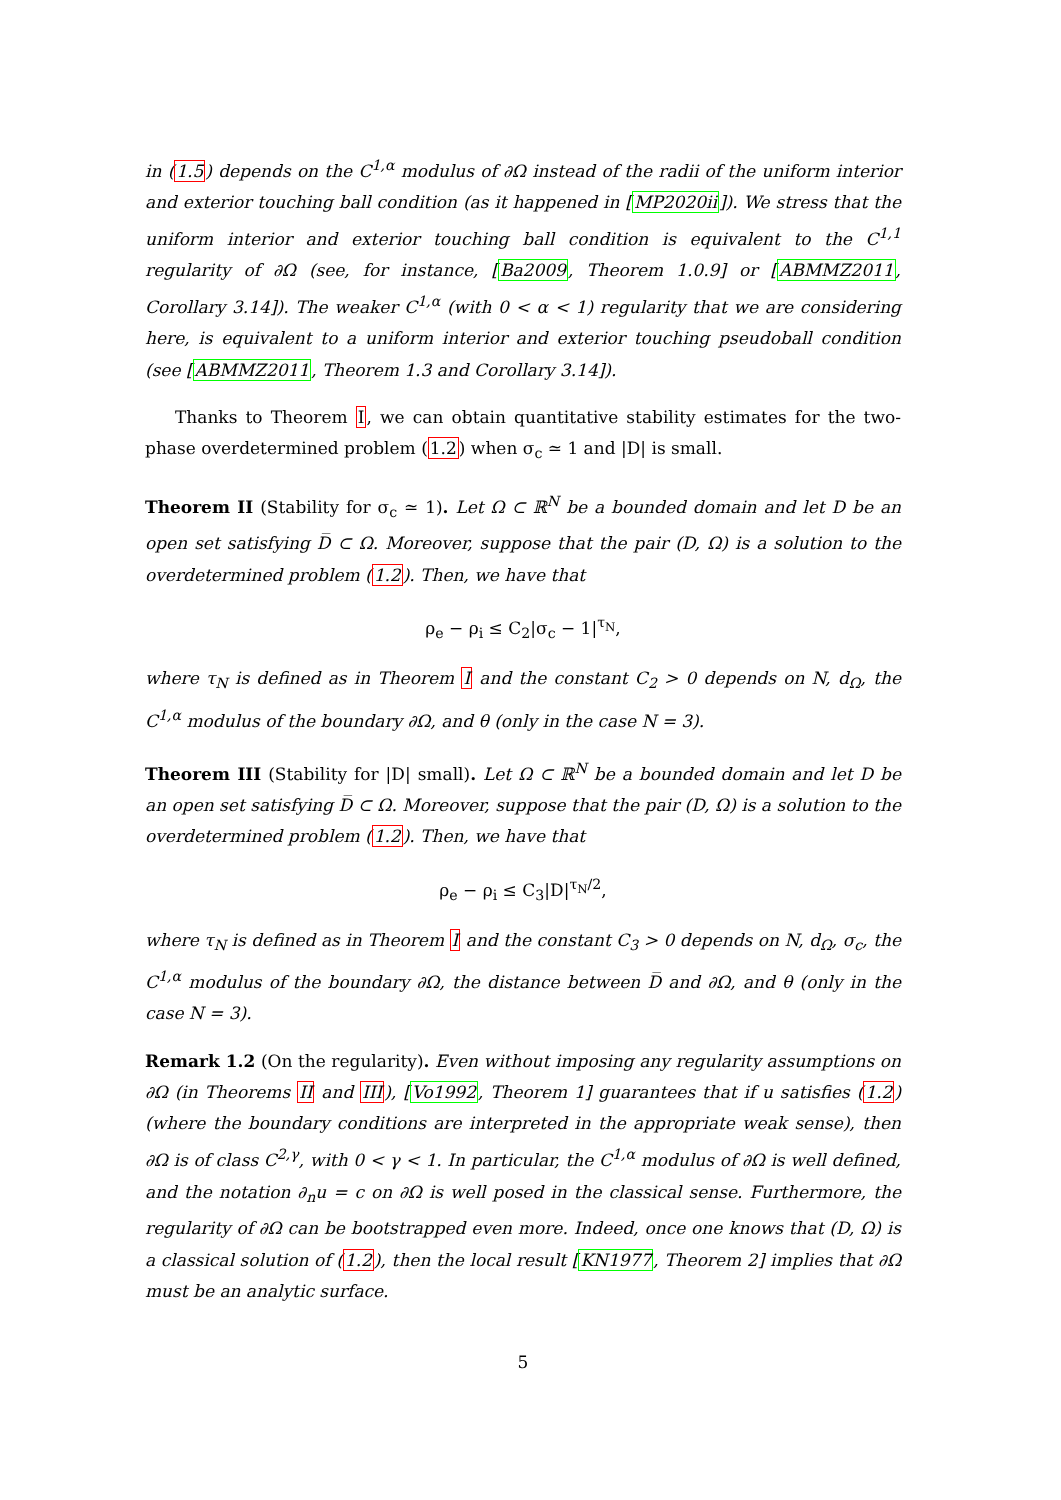in (1.5) depends on the C<sup>1,α</sup> modulus of ∂Ω instead of the radii of the uniform interior and exterior touching ball condition (as it happened in [MP2020ii]). We stress that the uniform interior and exterior touching ball condition is equivalent to the C<sup>1,1</sup> regularity of ∂Ω (see, for instance, [Ba2009, Theorem 1.0.9] or [ABMMZ2011, Corollary 3.14]). The weaker C<sup>1,α</sup> (with 0 < α < 1) regularity that we are considering here, is equivalent to a uniform interior and exterior touching pseudoball condition (see [ABMMZ2011, Theorem 1.3 and Corollary 3.14]).
Thanks to Theorem I, we can obtain quantitative stability estimates for the two-phase overdetermined problem (1.2) when σ<sub>c</sub> ≃ 1 and |D| is small.
Theorem II (Stability for σ<sub>c</sub> ≃ 1). Let Ω ⊂ ℝ<sup>N</sup> be a bounded domain and let D be an open set satisfying D̅ ⊂ Ω. Moreover, suppose that the pair (D, Ω) is a solution to the overdetermined problem (1.2). Then, we have that
ρ<sub>e</sub> − ρ<sub>i</sub> ≤ C<sub>2</sub>|σ<sub>c</sub> − 1|<sup>τ<sub>N</sub></sup>,
where τ<sub>N</sub> is defined as in Theorem I and the constant C<sub>2</sub> > 0 depends on N, d<sub>Ω</sub>, the C<sup>1,α</sup> modulus of the boundary ∂Ω, and θ (only in the case N = 3).
Theorem III (Stability for |D| small). Let Ω ⊂ ℝ<sup>N</sup> be a bounded domain and let D be an open set satisfying D̅ ⊂ Ω. Moreover, suppose that the pair (D, Ω) is a solution to the overdetermined problem (1.2). Then, we have that
ρ<sub>e</sub> − ρ<sub>i</sub> ≤ C<sub>3</sub>|D|<sup>τ<sub>N</sub>/2</sup>,
where τ<sub>N</sub> is defined as in Theorem I and the constant C<sub>3</sub> > 0 depends on N, d<sub>Ω</sub>, σ<sub>c</sub>, the C<sup>1,α</sup> modulus of the boundary ∂Ω, the distance between D̅ and ∂Ω, and θ (only in the case N = 3).
Remark 1.2 (On the regularity). Even without imposing any regularity assumptions on ∂Ω (in Theorems II and III), [Vo1992, Theorem 1] guarantees that if u satisfies (1.2) (where the boundary conditions are interpreted in the appropriate weak sense), then ∂Ω is of class C<sup>2,γ</sup>, with 0 < γ < 1. In particular, the C<sup>1,α</sup> modulus of ∂Ω is well defined, and the notation ∂<sub>n</sub>u = c on ∂Ω is well posed in the classical sense. Furthermore, the regularity of ∂Ω can be bootstrapped even more. Indeed, once one knows that (D, Ω) is a classical solution of (1.2), then the local result [KN1977, Theorem 2] implies that ∂Ω must be an analytic surface.
5